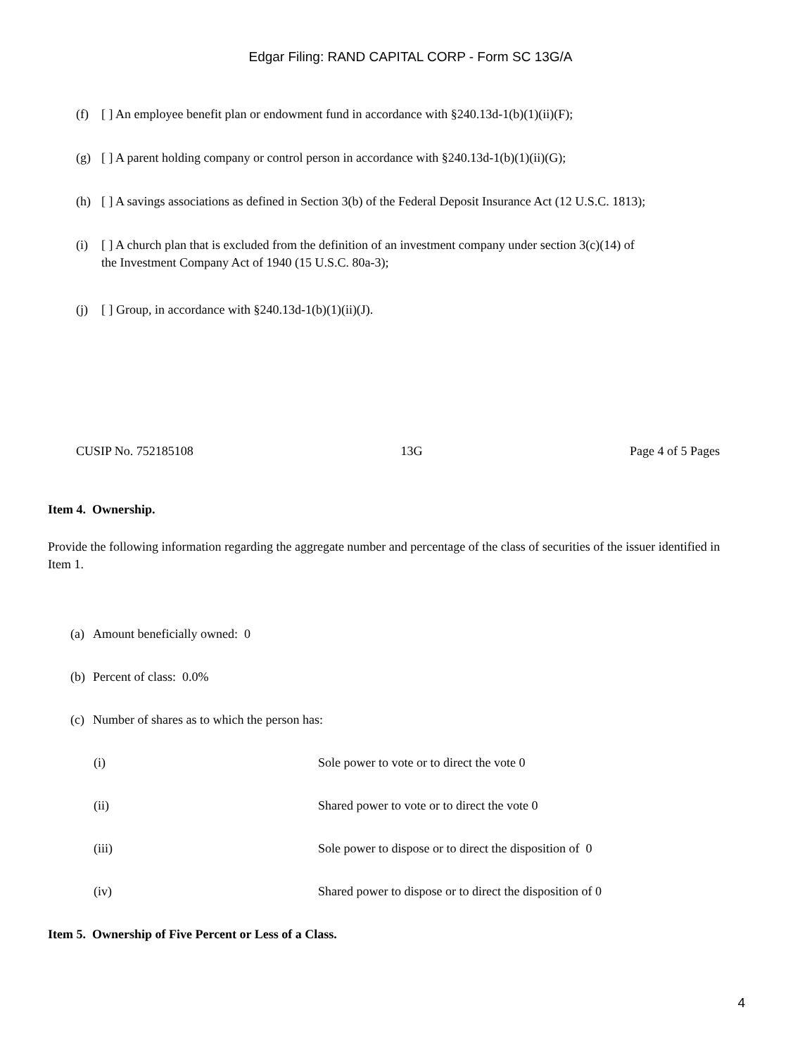Edgar Filing: RAND CAPITAL CORP - Form SC 13G/A
(f) [ ] An employee benefit plan or endowment fund in accordance with §240.13d-1(b)(1)(ii)(F);
(g) [ ] A parent holding company or control person in accordance with §240.13d-1(b)(1)(ii)(G);
(h) [ ] A savings associations as defined in Section 3(b) of the Federal Deposit Insurance Act (12 U.S.C. 1813);
(i) [ ] A church plan that is excluded from the definition of an investment company under section 3(c)(14) of the Investment Company Act of 1940 (15 U.S.C. 80a-3);
(j) [ ] Group, in accordance with §240.13d-1(b)(1)(ii)(J).
CUSIP No. 752185108 13G Page 4 of 5 Pages
Item 4. Ownership.
Provide the following information regarding the aggregate number and percentage of the class of securities of the issuer identified in Item 1.
(a) Amount beneficially owned: 0
(b) Percent of class: 0.0%
(c) Number of shares as to which the person has:
(i) Sole power to vote or to direct the vote 0
(ii) Shared power to vote or to direct the vote 0
(iii) Sole power to dispose or to direct the disposition of 0
(iv) Shared power to dispose or to direct the disposition of 0
Item 5. Ownership of Five Percent or Less of a Class.
4